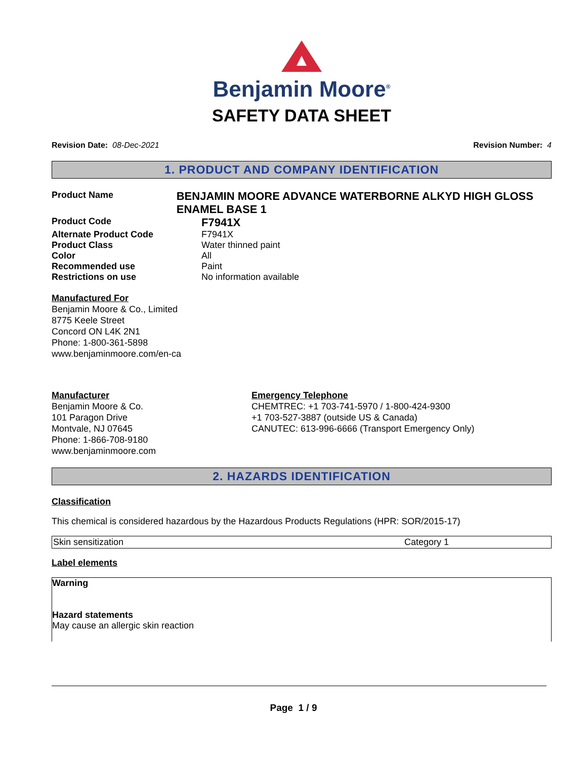Benjamin Moore<sup>®</sup>
SAFETY DATA SHEET
Revision Date: 08-Dec-2021 Revision Number: 4
1. PRODUCT AND COMPANY IDENTIFICATION
Product Name
BENJAMIN MOORE ADVANCE WATERBORNE ALKYD HIGH GLOSS ENAMEL BASE 1
Product Code
F7941X
Alternate Product Code F7941X
Product Class Water thinned paint
Color All
Recommended use Paint
Restrictions on use No information available
Manufactured For
Benjamin Moore & Co., Limited
8775 Keele Street
Concord ON L4K 2N1
Phone: 1-800-361-5898
www.benjaminmoore.com/en-ca
Manufacturer
Benjamin Moore & Co.
101 Paragon Drive
Montvale, NJ 07645
Phone: 1-866-708-9180
www.benjaminmoore.com
Emergency Telephone
CHEMTREC: +1 703-741-5970 / 1-800-424-9300
+1 703-527-3887 (outside US & Canada)
CANUTEC: 613-996-6666 (Transport Emergency Only)
2. HAZARDS IDENTIFICATION
Classification
This chemical is considered hazardous by the Hazardous Products Regulations (HPR: SOR/2015-17)
| Skin sensitization | Category 1 |
Label elements
Warning
Hazard statements
May cause an allergic skin reaction
Page 1 / 9